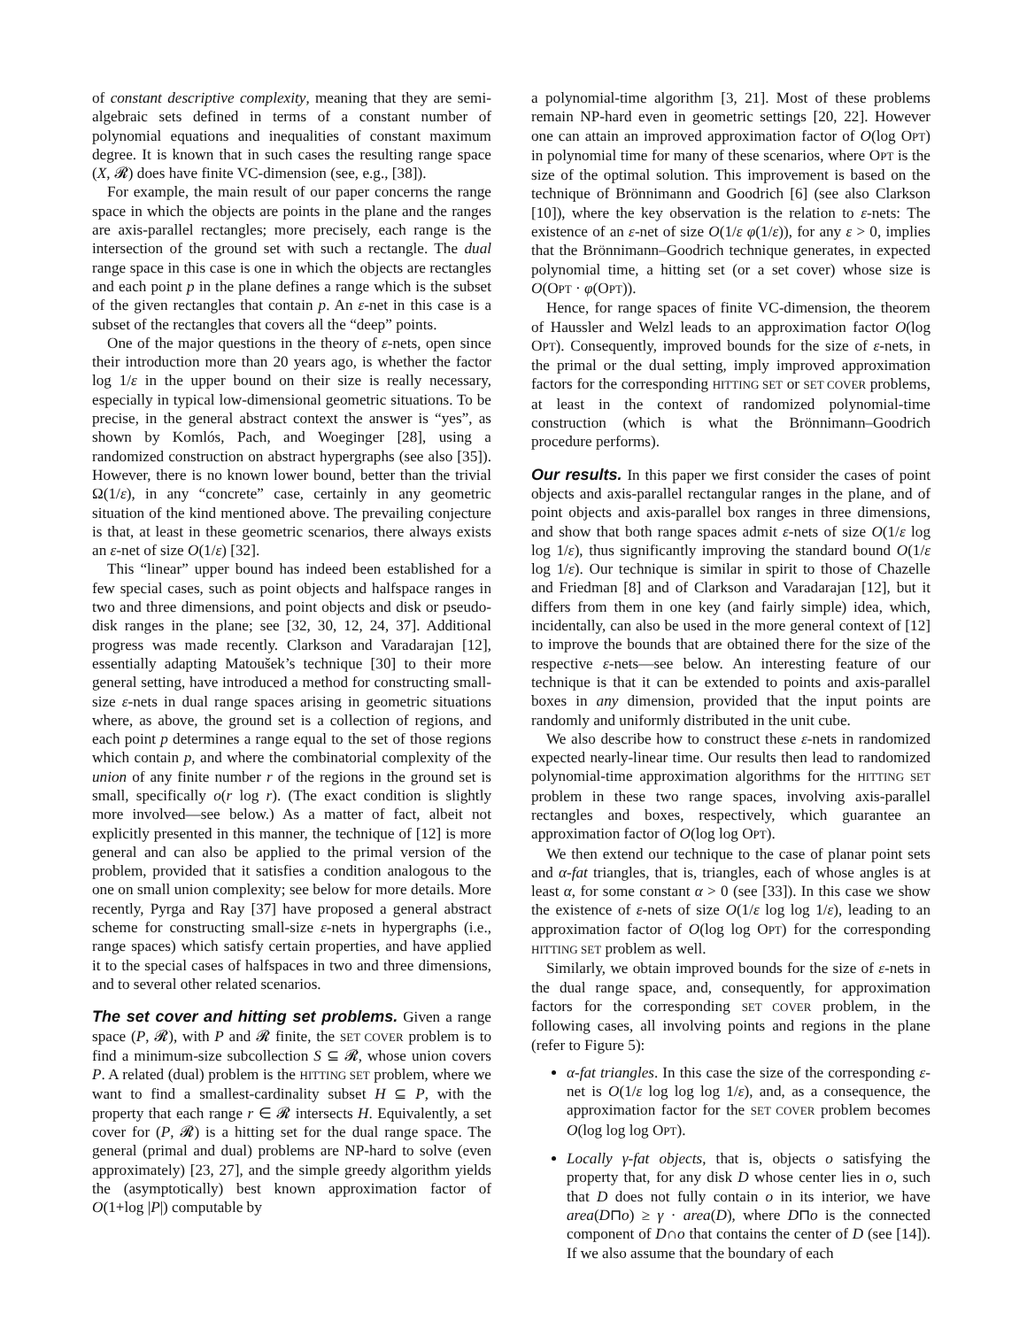of constant descriptive complexity, meaning that they are semi-algebraic sets defined in terms of a constant number of polynomial equations and inequalities of constant maximum degree. It is known that in such cases the resulting range space (X, 𝓡) does have finite VC-dimension (see, e.g., [38]).
For example, the main result of our paper concerns the range space in which the objects are points in the plane and the ranges are axis-parallel rectangles; more precisely, each range is the intersection of the ground set with such a rectangle. The dual range space in this case is one in which the objects are rectangles and each point p in the plane defines a range which is the subset of the given rectangles that contain p. An ε-net in this case is a subset of the rectangles that covers all the “deep” points.
One of the major questions in the theory of ε-nets, open since their introduction more than 20 years ago, is whether the factor log 1/ε in the upper bound on their size is really necessary, especially in typical low-dimensional geometric situations. To be precise, in the general abstract context the answer is “yes”, as shown by Komlós, Pach, and Woeginger [28], using a randomized construction on abstract hypergraphs (see also [35]). However, there is no known lower bound, better than the trivial Ω(1/ε), in any “concrete” case, certainly in any geometric situation of the kind mentioned above. The prevailing conjecture is that, at least in these geometric scenarios, there always exists an ε-net of size O(1/ε) [32].
This “linear” upper bound has indeed been established for a few special cases, such as point objects and halfspace ranges in two and three dimensions, and point objects and disk or pseudo-disk ranges in the plane; see [32, 30, 12, 24, 37]. Additional progress was made recently. Clarkson and Varadarajan [12], essentially adapting Matoušek’s technique [30] to their more general setting, have introduced a method for constructing small-size ε-nets in dual range spaces arising in geometric situations where, as above, the ground set is a collection of regions, and each point p determines a range equal to the set of those regions which contain p, and where the combinatorial complexity of the union of any finite number r of the regions in the ground set is small, specifically o(r log r). (The exact condition is slightly more involved—see below.) As a matter of fact, albeit not explicitly presented in this manner, the technique of [12] is more general and can also be applied to the primal version of the problem, provided that it satisfies a condition analogous to the one on small union complexity; see below for more details. More recently, Pyrga and Ray [37] have proposed a general abstract scheme for constructing small-size ε-nets in hypergraphs (i.e., range spaces) which satisfy certain properties, and have applied it to the special cases of halfspaces in two and three dimensions, and to several other related scenarios.
The set cover and hitting set problems.
Given a range space (P, 𝓡), with P and 𝓡 finite, the SET COVER problem is to find a minimum-size subcollection S ⊆ 𝓡, whose union covers P. A related (dual) problem is the HITTING SET problem, where we want to find a smallest-cardinality subset H ⊆ P, with the property that each range r ∈ 𝓡 intersects H. Equivalently, a set cover for (P, 𝓡) is a hitting set for the dual range space. The general (primal and dual) problems are NP-hard to solve (even approximately) [23, 27], and the simple greedy algorithm yields the (asymptotically) best known approximation factor of O(1+log |P|) computable by
a polynomial-time algorithm [3, 21]. Most of these problems remain NP-hard even in geometric settings [20, 22]. However one can attain an improved approximation factor of O(log OPT) in polynomial time for many of these scenarios, where OPT is the size of the optimal solution. This improvement is based on the technique of Brönnimann and Goodrich [6] (see also Clarkson [10]), where the key observation is the relation to ε-nets: The existence of an ε-net of size O(1/ε φ(1/ε)), for any ε > 0, implies that the Brönnimann–Goodrich technique generates, in expected polynomial time, a hitting set (or a set cover) whose size is O(OPT · φ(OPT)).
Hence, for range spaces of finite VC-dimension, the theorem of Haussler and Welzl leads to an approximation factor O(log OPT). Consequently, improved bounds for the size of ε-nets, in the primal or the dual setting, imply improved approximation factors for the corresponding HITTING SET or SET COVER problems, at least in the context of randomized polynomial-time construction (which is what the Brönnimann–Goodrich procedure performs).
Our results.
In this paper we first consider the cases of point objects and axis-parallel rectangular ranges in the plane, and of point objects and axis-parallel box ranges in three dimensions, and show that both range spaces admit ε-nets of size O(1/ε log log 1/ε), thus significantly improving the standard bound O(1/ε log 1/ε). Our technique is similar in spirit to those of Chazelle and Friedman [8] and of Clarkson and Varadarajan [12], but it differs from them in one key (and fairly simple) idea, which, incidentally, can also be used in the more general context of [12] to improve the bounds that are obtained there for the size of the respective ε-nets—see below. An interesting feature of our technique is that it can be extended to points and axis-parallel boxes in any dimension, provided that the input points are randomly and uniformly distributed in the unit cube.
We also describe how to construct these ε-nets in randomized expected nearly-linear time. Our results then lead to randomized polynomial-time approximation algorithms for the HITTING SET problem in these two range spaces, involving axis-parallel rectangles and boxes, respectively, which guarantee an approximation factor of O(log log OPT).
We then extend our technique to the case of planar point sets and α-fat triangles, that is, triangles, each of whose angles is at least α, for some constant α > 0 (see [33]). In this case we show the existence of ε-nets of size O(1/ε log log 1/ε), leading to an approximation factor of O(log log OPT) for the corresponding HITTING SET problem as well.
Similarly, we obtain improved bounds for the size of ε-nets in the dual range space, and, consequently, for approximation factors for the corresponding SET COVER problem, in the following cases, all involving points and regions in the plane (refer to Figure 5):
α-fat triangles. In this case the size of the corresponding ε-net is O(1/ε log log log 1/ε), and, as a consequence, the approximation factor for the SET COVER problem becomes O(log log log OPT).
Locally γ-fat objects, that is, objects o satisfying the property that, for any disk D whose center lies in o, such that D does not fully contain o in its interior, we have area(D⊓o) ≥ γ · area(D), where D⊓o is the connected component of D∩o that contains the center of D (see [14]). If we also assume that the boundary of each